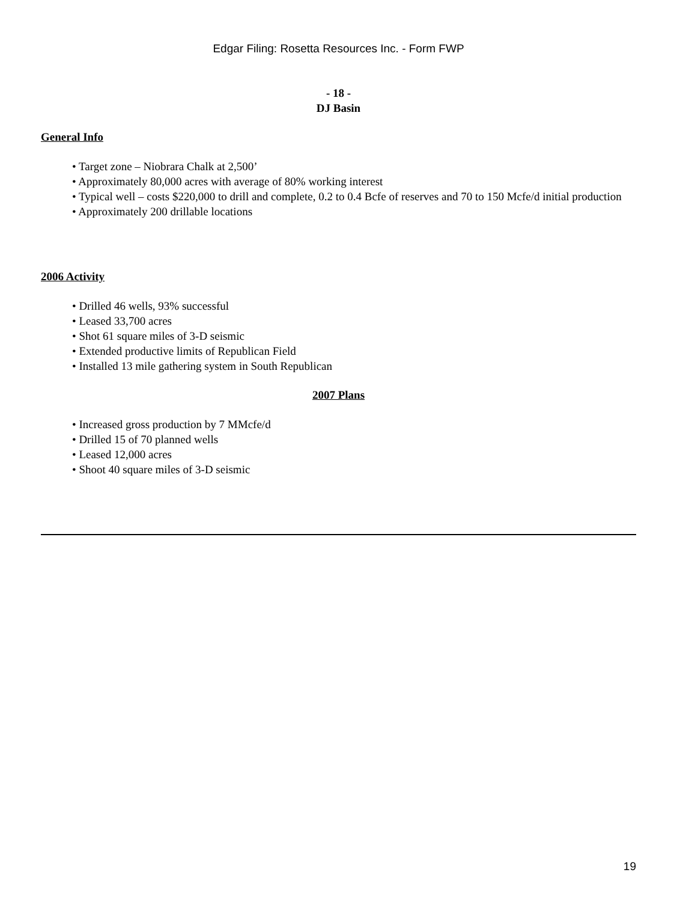Edgar Filing: Rosetta Resources Inc. - Form FWP
- 18 -
DJ Basin
General Info
• Target zone – Niobrara Chalk at 2,500’
• Approximately 80,000 acres with average of 80% working interest
• Typical well – costs $220,000 to drill and complete, 0.2 to 0.4 Bcfe of reserves and 70 to 150 Mcfe/d initial production
• Approximately 200 drillable locations
2006 Activity
• Drilled 46 wells, 93% successful
• Leased 33,700 acres
• Shot 61 square miles of 3-D seismic
• Extended productive limits of Republican Field
• Installed 13 mile gathering system in South Republican
2007 Plans
• Increased gross production by 7 MMcfe/d
• Drilled 15 of 70 planned wells
• Leased 12,000 acres
• Shoot 40 square miles of 3-D seismic
19